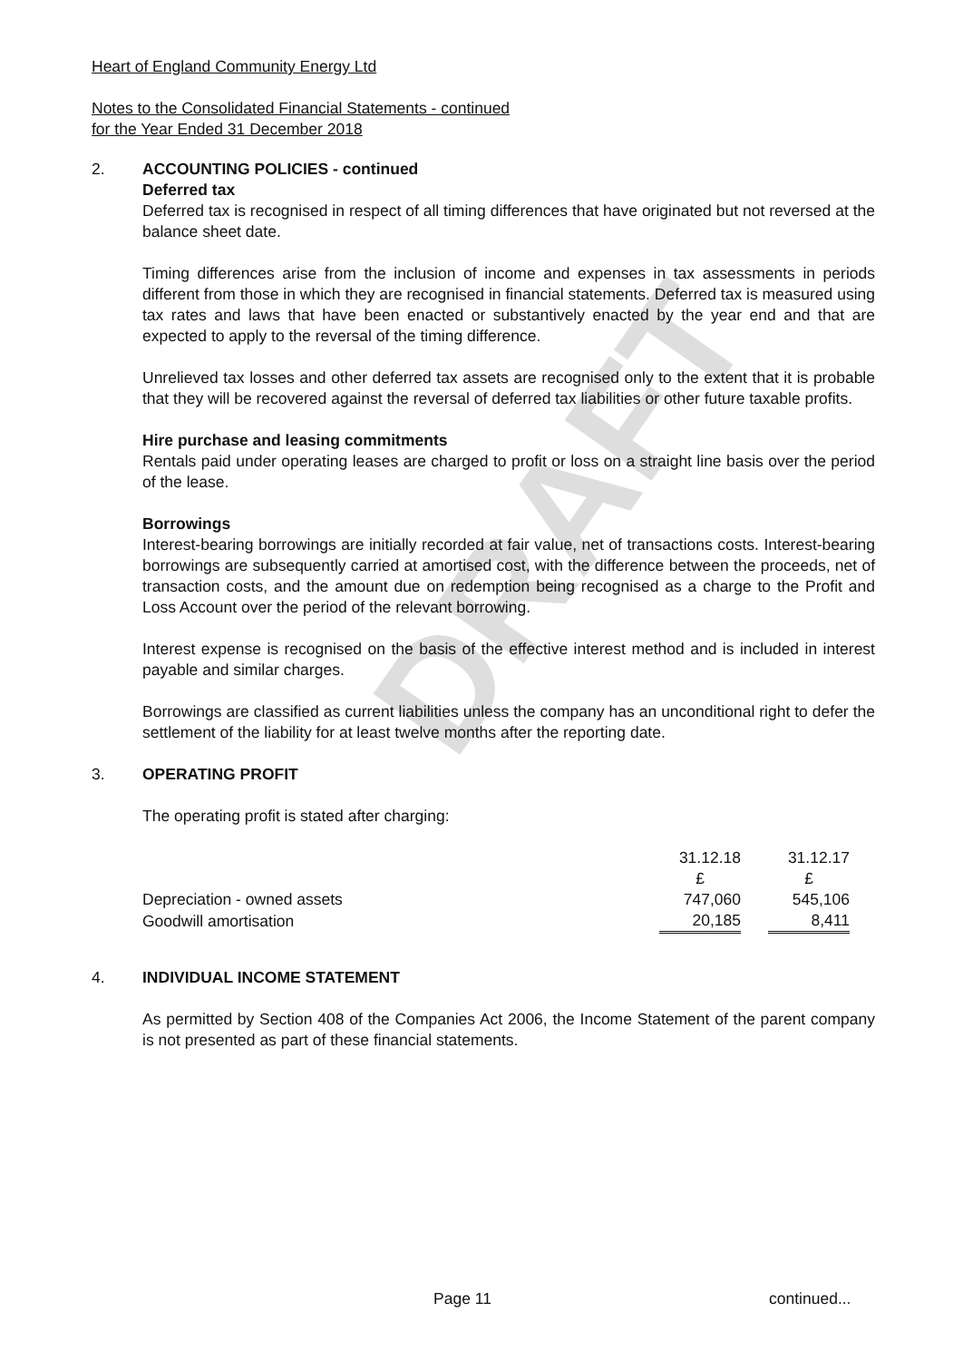DRAFT
Heart of England Community Energy Ltd
Notes to the Consolidated Financial Statements - continued
for the Year Ended 31 December 2018
2. ACCOUNTING POLICIES - continued
Deferred tax
Deferred tax is recognised in respect of all timing differences that have originated but not reversed at the balance sheet date.
Timing differences arise from the inclusion of income and expenses in tax assessments in periods different from those in which they are recognised in financial statements. Deferred tax is measured using tax rates and laws that have been enacted or substantively enacted by the year end and that are expected to apply to the reversal of the timing difference.
Unrelieved tax losses and other deferred tax assets are recognised only to the extent that it is probable that they will be recovered against the reversal of deferred tax liabilities or other future taxable profits.
Hire purchase and leasing commitments
Rentals paid under operating leases are charged to profit or loss on a straight line basis over the period of the lease.
Borrowings
Interest-bearing borrowings are initially recorded at fair value, net of transactions costs. Interest-bearing borrowings are subsequently carried at amortised cost, with the difference between the proceeds, net of transaction costs, and the amount due on redemption being recognised as a charge to the Profit and Loss Account over the period of the relevant borrowing.
Interest expense is recognised on the basis of the effective interest method and is included in interest payable and similar charges.
Borrowings are classified as current liabilities unless the company has an unconditional right to defer the settlement of the liability for at least twelve months after the reporting date.
3. OPERATING PROFIT
The operating profit is stated after charging:
| | 31.12.18 | | 31.12.17 | |
| | £ | | £ | |
| Depreciation - owned assets | 747,060 | | 545,106 | |
| Goodwill amortisation | 20,185 | | 8,411 | |
4. INDIVIDUAL INCOME STATEMENT
As permitted by Section 408 of the Companies Act 2006, the Income Statement of the parent company is not presented as part of these financial statements.
Page 11 continued...